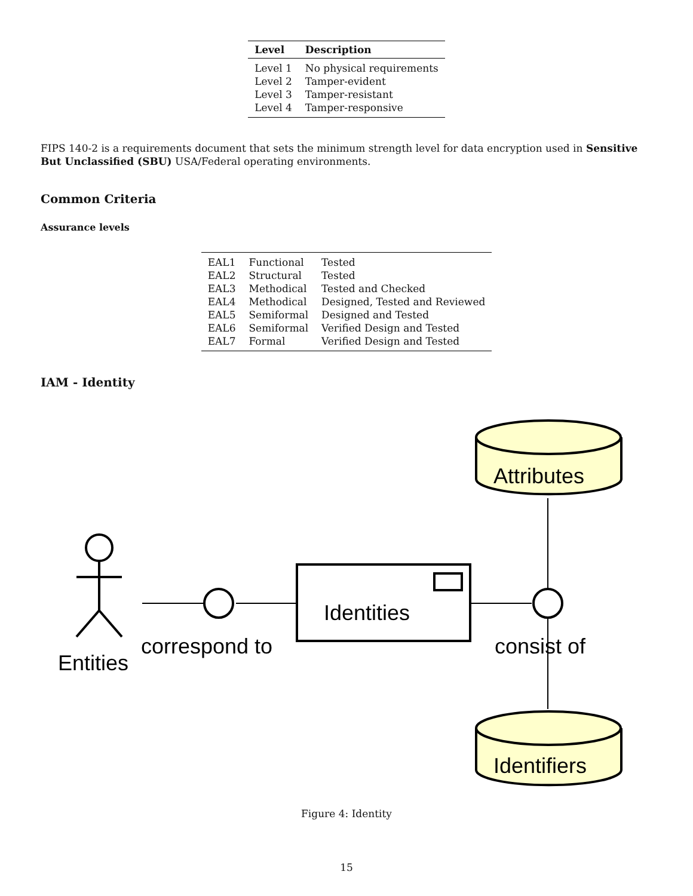| Level | Description |
| --- | --- |
| Level 1 | No physical requirements |
| Level 2 | Tamper-evident |
| Level 3 | Tamper-resistant |
| Level 4 | Tamper-responsive |
FIPS 140-2 is a requirements document that sets the minimum strength level for data encryption used in Sensitive But Unclassified (SBU) USA/Federal operating environments.
Common Criteria
Assurance levels
| EAL1 | Functional | Tested |
| EAL2 | Structural | Tested |
| EAL3 | Methodical | Tested and Checked |
| EAL4 | Methodical | Designed, Tested and Reviewed |
| EAL5 | Semiformal | Designed and Tested |
| EAL6 | Semiformal | Verified Design and Tested |
| EAL7 | Formal | Verified Design and Tested |
IAM - Identity
Entities
correspond to
Identities
consist of
Attributes
Identifiers
Figure 4: Identity
15